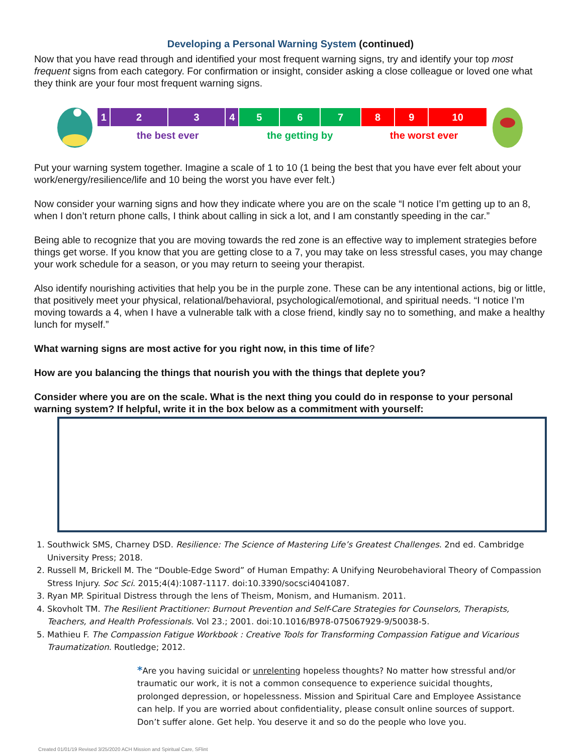Developing a Personal Warning System (continued)
Now that you have read through and identified your most frequent warning signs, try and identify your top most frequent signs from each category. For confirmation or insight, consider asking a close colleague or loved one what they think are your four most frequent warning signs.
| 1 | 2 | 3 | 4 | 5 | 6 | 7 | 8 | 9 | 10 |
| | the best ever | | | the getting by | | | the worst ever | | |
Put your warning system together. Imagine a scale of 1 to 10 (1 being the best that you have ever felt about your work/energy/resilience/life and 10 being the worst you have ever felt.)
Now consider your warning signs and how they indicate where you are on the scale “I notice I’m getting up to an 8, when I don’t return phone calls, I think about calling in sick a lot, and I am constantly speeding in the car.”
Being able to recognize that you are moving towards the red zone is an effective way to implement strategies before things get worse. If you know that you are getting close to a 7, you may take on less stressful cases, you may change your work schedule for a season, or you may return to seeing your therapist.
Also identify nourishing activities that help you be in the purple zone. These can be any intentional actions, big or little, that positively meet your physical, relational/behavioral, psychological/emotional, and spiritual needs. “I notice I’m moving towards a 4, when I have a vulnerable talk with a close friend, kindly say no to something, and make a healthy lunch for myself.”
What warning signs are most active for you right now, in this time of life?
How are you balancing the things that nourish you with the things that deplete you?
Consider where you are on the scale. What is the next thing you could do in response to your personal warning system? If helpful, write it in the box below as a commitment with yourself:
1. Southwick SMS, Charney DSD. Resilience: The Science of Mastering Life’s Greatest Challenges. 2nd ed. Cambridge University Press; 2018.
2. Russell M, Brickell M. The “Double-Edge Sword” of Human Empathy: A Unifying Neurobehavioral Theory of Compassion Stress Injury. Soc Sci. 2015;4(4):1087-1117. doi:10.3390/socsci4041087.
3. Ryan MP. Spiritual Distress through the lens of Theism, Monism, and Humanism. 2011.
4. Skovholt TM. The Resilient Practitioner: Burnout Prevention and Self-Care Strategies for Counselors, Therapists, Teachers, and Health Professionals. Vol 23.; 2001. doi:10.1016/B978-075067929-9/50038-5.
5. Mathieu F. The Compassion Fatigue Workbook : Creative Tools for Transforming Compassion Fatigue and Vicarious Traumatization. Routledge; 2012.
*Are you having suicidal or unrelenting hopeless thoughts? No matter how stressful and/or traumatic our work, it is not a common consequence to experience suicidal thoughts, prolonged depression, or hopelessness. Mission and Spiritual Care and Employee Assistance can help. If you are worried about confidentiality, please consult online sources of support. Don’t suffer alone. Get help. You deserve it and so do the people who love you.
Created 01/01/19 Revised 3/25/2020 ACH Mission and Spiritual Care, SFlint